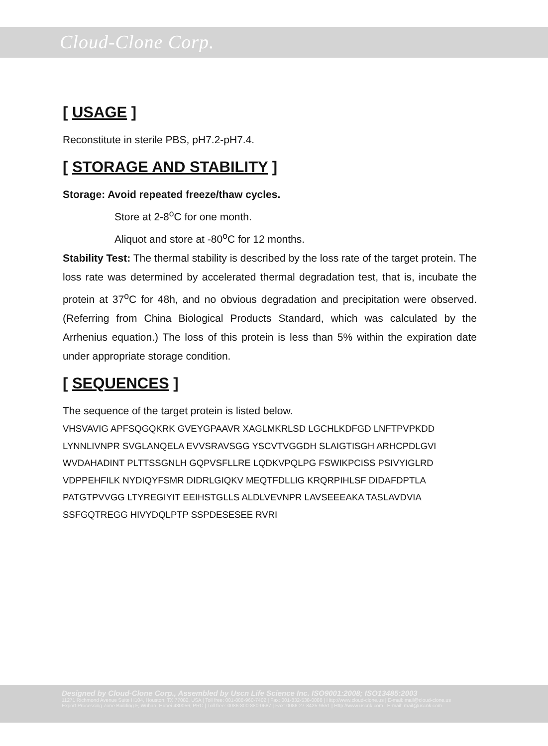Cloud-Clone Corp.
[ USAGE ]
Reconstitute in sterile PBS, pH7.2-pH7.4.
[ STORAGE AND STABILITY ]
Storage: Avoid repeated freeze/thaw cycles.
Store at 2-8<sup>o</sup>C for one month.
Aliquot and store at -80<sup>o</sup>C for 12 months.
Stability Test: The thermal stability is described by the loss rate of the target protein. The loss rate was determined by accelerated thermal degradation test, that is, incubate the protein at 37<sup>o</sup>C for 48h, and no obvious degradation and precipitation were observed. (Referring from China Biological Products Standard, which was calculated by the Arrhenius equation.) The loss of this protein is less than 5% within the expiration date under appropriate storage condition.
[ SEQUENCES ]
The sequence of the target protein is listed below.
VHSVAVIG APFSQGQKRK GVEYGPAAVR XAGLMKRLSD LGCHLKDFGD LNFTPVPKDD
LYNNLIVNPR SVGLANQELA EVVSRAVSGG YSCVTVGGDH SLAIGTISGH ARHCPDLGVI
WVDAHADINT PLTTSSGNLH GQPVSFLLRE LQDKVPQLPG FSWIKPCISS PSIVYIGLRD
VDPPEHFILK NYDIQYFSMR DIDRLGIQKV MEQTFDLLIG KRQRPIHLSF DIDAFDPTLA
PATGTPVVGG LTYREGIYIT EEIHSTGLLS ALDLVEVNPR LAVSEEEAKA TASLAVDVIA
SSFGQTREGG HIVYDQLPTP SSPDESESEE RVRI
Designed by Cloud-Clone Corp., Assembled by Uscn Life Science Inc. ISO9001:2008; ISO13485:2003
11271 Richmond Avenue Suite H104, Houston, TX 77082, USA | Toll free: 001-888-960-7402 | Fax: 001-832-538-0088 | Http://www.cloud-clone.us | E-mail: mail@cloud-clone.us
Export Processing Zone Building F, Wuhan, Hubei 430056, PRC | Toll free: 0086-800-880-0687 | Fax: 0086-27-8425-9551 | Http://www.uscnk.com | E-mail: mail@uscnk.com